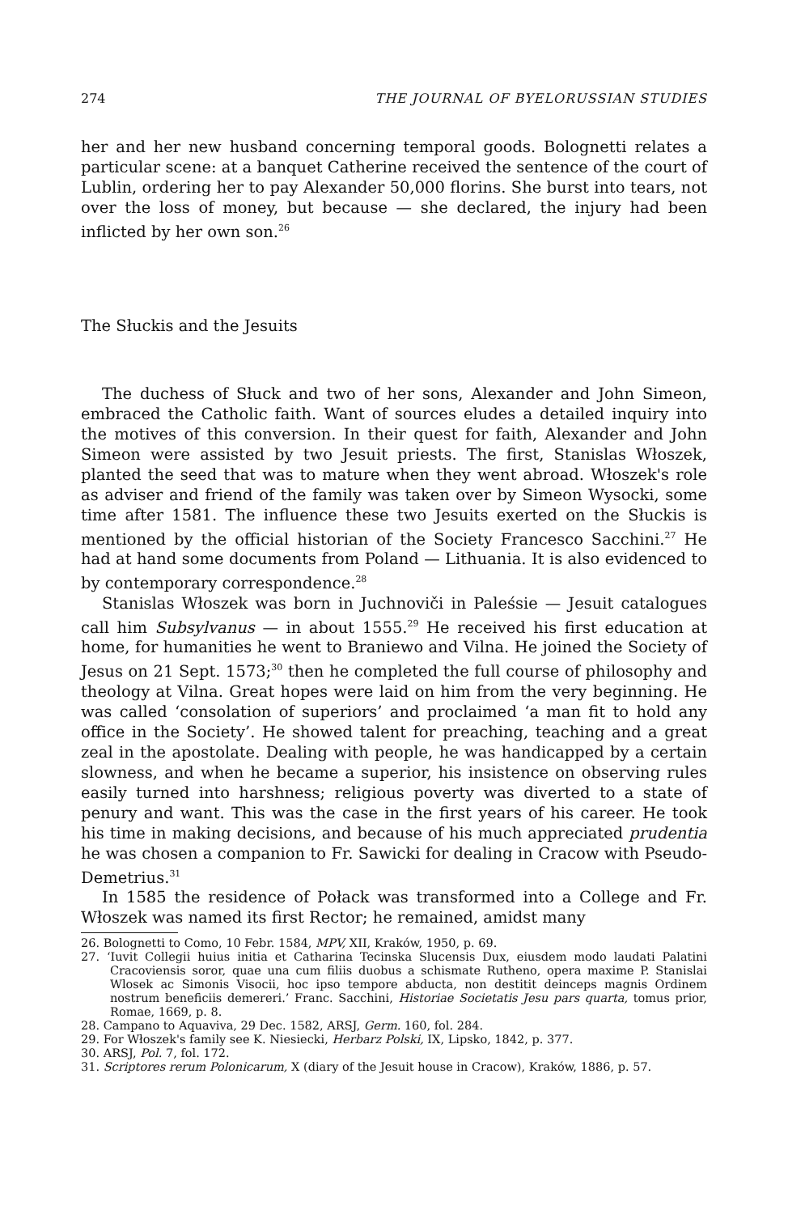274 THE JOURNAL OF BYELORUSSIAN STUDIES
her and her new husband concerning temporal goods. Bolognetti relates a particular scene: at a banquet Catherine received the sentence of the court of Lublin, ordering her to pay Alexander 50,000 florins. She burst into tears, not over the loss of money, but because — she declared, the injury had been inflicted by her own son.<sup>26</sup>
The Słuckis and the Jesuits
The duchess of Słuck and two of her sons, Alexander and John Simeon, embraced the Catholic faith. Want of sources eludes a detailed inquiry into the motives of this conversion. In their quest for faith, Alexander and John Simeon were assisted by two Jesuit priests. The first, Stanislas Włoszek, planted the seed that was to mature when they went abroad. Włoszek's role as adviser and friend of the family was taken over by Simeon Wysocki, some time after 1581. The influence these two Jesuits exerted on the Słuckis is mentioned by the official historian of the Society Francesco Sacchini.<sup>27</sup> He had at hand some documents from Poland — Lithuania. It is also evidenced to by contemporary correspondence.<sup>28</sup>
Stanislas Włoszek was born in Juchnoviči in Paleśsie — Jesuit catalogues call him Subsylvanus — in about 1555.<sup>29</sup> He received his first education at home, for humanities he went to Braniewo and Vilna. He joined the Society of Jesus on 21 Sept. 1573;<sup>30</sup> then he completed the full course of philosophy and theology at Vilna. Great hopes were laid on him from the very beginning. He was called ‘consolation of superiors’ and proclaimed ‘a man fit to hold any office in the Society’. He showed talent for preaching, teaching and a great zeal in the apostolate. Dealing with people, he was handicapped by a certain slowness, and when he became a superior, his insistence on observing rules easily turned into harshness; religious poverty was diverted to a state of penury and want. This was the case in the first years of his career. He took his time in making decisions, and because of his much appreciated prudentia he was chosen a companion to Fr. Sawicki for dealing in Cracow with Pseudo-Demetrius.<sup>31</sup>
In 1585 the residence of Połack was transformed into a College and Fr. Włoszek was named its first Rector; he remained, amidst many
26. Bolognetti to Como, 10 Febr. 1584, MPV, XII, Kraków, 1950, p. 69.
27. ‘Iuvit Collegii huius initia et Catharina Tecinska Slucensis Dux, eiusdem modo laudati Palatini Cracoviensis soror, quae una cum filiis duobus a schismate Rutheno, opera maxime P. Stanislai Wlosek ac Simonis Visocii, hoc ipso tempore abducta, non destitit deinceps magnis Ordinem nostrum beneficiis demereri.’ Franc. Sacchini, Historiae Societatis Jesu pars quarta, tomus prior, Romae, 1669, p. 8.
28. Campano to Aquaviva, 29 Dec. 1582, ARSJ, Germ. 160, fol. 284.
29. For Włoszek's family see K. Niesiecki, Herbarz Polski, IX, Lipsko, 1842, p. 377.
30. ARSJ, Pol. 7, fol. 172.
31. Scriptores rerum Polonicarum, X (diary of the Jesuit house in Cracow), Kraków, 1886, p. 57.